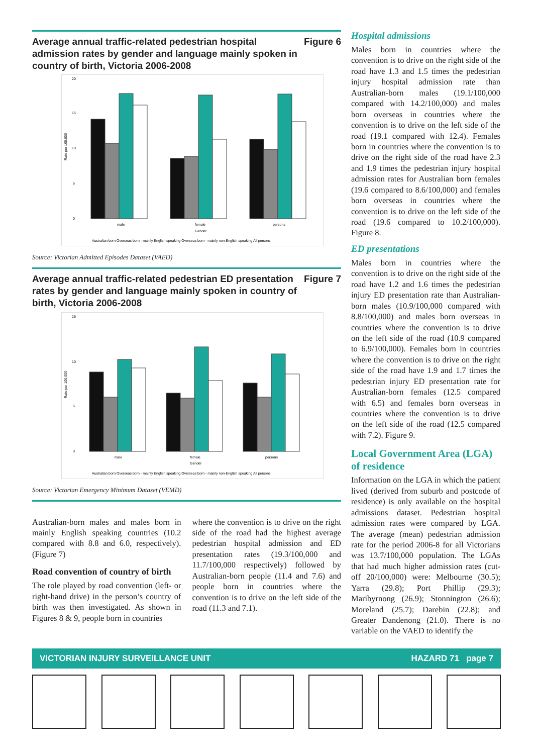Average annual traffic-related pedestrian hospital admission rates by gender and language mainly spoken in country of birth, Victoria 2006-2008 Figure 6
20
15
10
5
0
Rate per 100,000
male
female
persons
Gender
Australian born Overseas born - mainly English speaking Overseas born - mainly non-English speaking All persons
Source: Victorian Admitted Episodes Dataset (VAED)
Average annual traffic-related pedestrian ED presentation rates by gender and language mainly spoken in country of birth, Victoria 2006-2008 Figure 7
15
10
5
0
Rate per 100,000
male
female
persons
Gender
Australian born Overseas born - mainly English speaking Overseas born - mainly non-English speaking All persons
Source: Victorian Emergency Minimum Dataset (VEMD)
Australian-born males and males born in mainly English speaking countries (10.2 compared with 8.8 and 6.0, respectively). (Figure 7)
Road convention of country of birth
The role played by road convention (left- or right-hand drive) in the person’s country of birth was then investigated. As shown in Figures 8 & 9, people born in countries
where the convention is to drive on the right side of the road had the highest average pedestrian hospital admission and ED presentation rates (19.3/100,000 and 11.7/100,000 respectively) followed by Australian-born people (11.4 and 7.6) and people born in countries where the convention is to drive on the left side of the road (11.3 and 7.1).
Hospital admissions
Males born in countries where the convention is to drive on the right side of the road have 1.3 and 1.5 times the pedestrian injury hospital admission rate than Australian-born males (19.1/100,000 compared with 14.2/100,000) and males born overseas in countries where the convention is to drive on the left side of the road (19.1 compared with 12.4). Females born in countries where the convention is to drive on the right side of the road have 2.3 and 1.9 times the pedestrian injury hospital admission rates for Australian born females (19.6 compared to 8.6/100,000) and females born overseas in countries where the convention is to drive on the left side of the road (19.6 compared to 10.2/100,000). Figure 8.
ED presentations
Males born in countries where the convention is to drive on the right side of the road have 1.2 and 1.6 times the pedestrian injury ED presentation rate than Australian-born males (10.9/100,000 compared with 8.8/100,000) and males born overseas in countries where the convention is to drive on the left side of the road (10.9 compared to 6.9/100,000). Females born in countries where the convention is to drive on the right side of the road have 1.9 and 1.7 times the pedestrian injury ED presentation rate for Australian-born females (12.5 compared with 6.5) and females born overseas in countries where the convention is to drive on the left side of the road (12.5 compared with 7.2). Figure 9.
Local Government Area (LGA) of residence
Information on the LGA in which the patient lived (derived from suburb and postcode of residence) is only available on the hospital admissions dataset. Pedestrian hospital admission rates were compared by LGA. The average (mean) pedestrian admission rate for the period 2006-8 for all Victorians was 13.7/100,000 population. The LGAs that had much higher admission rates (cut-off 20/100,000) were: Melbourne (30.5); Yarra (29.8); Port Phillip (29.3); Maribyrnong (26.9); Stonnington (26.6); Moreland (25.7); Darebin (22.8); and Greater Dandenong (21.0). There is no variable on the VAED to identify the
VICTORIAN INJURY SURVEILLANCE UNIT HAZARD 71 page 7